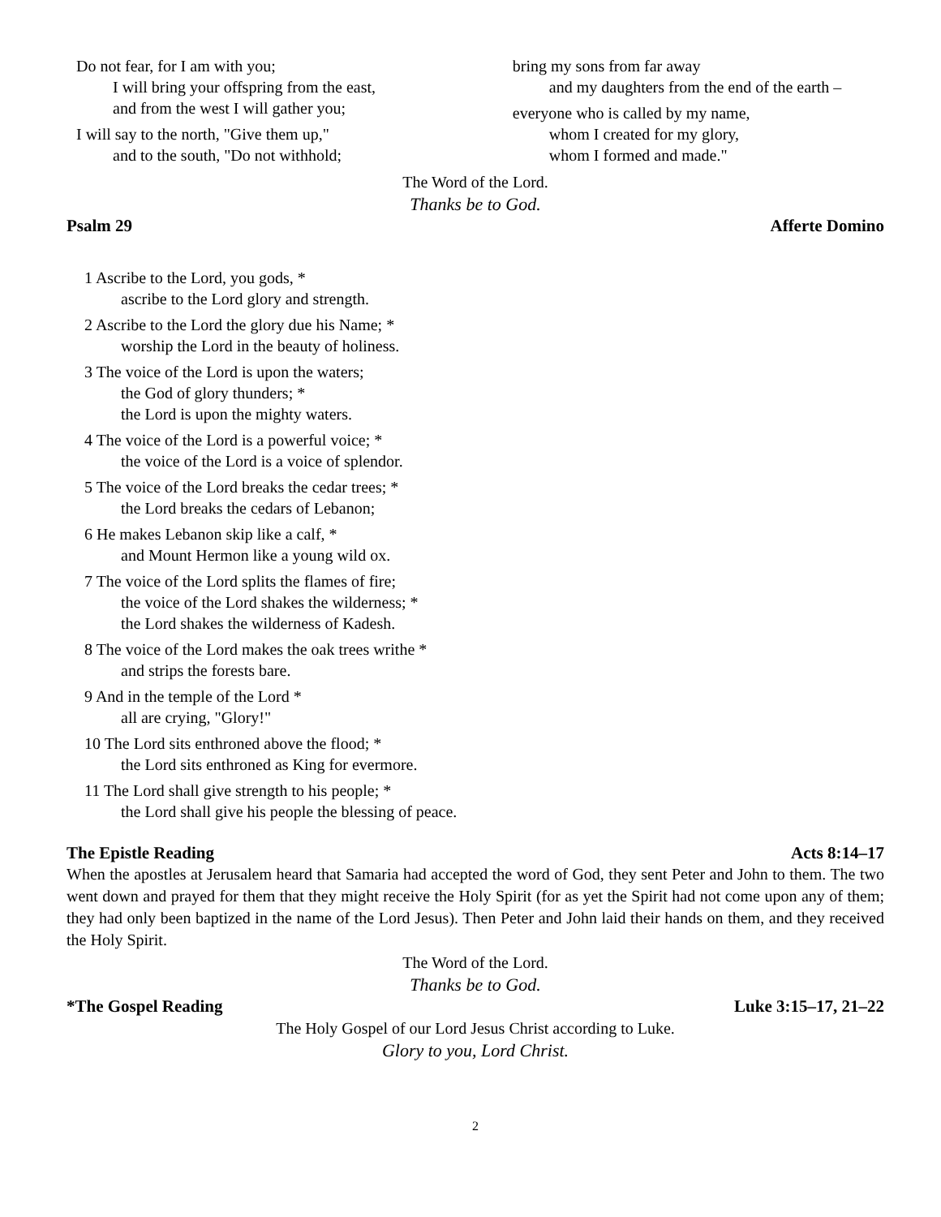Do not fear, for I am with you;
I will bring your offspring from the east,
and from the west I will gather you;
I will say to the north, "Give them up,"
and to the south, "Do not withhold;
bring my sons from far away
and my daughters from the end of the earth –
everyone who is called by my name,
whom I created for my glory,
whom I formed and made."
The Word of the Lord.
Thanks be to God.
Psalm 29 Afferte Domino
1 Ascribe to the Lord, you gods, *
ascribe to the Lord glory and strength.
2 Ascribe to the Lord the glory due his Name; *
worship the Lord in the beauty of holiness.
3 The voice of the Lord is upon the waters;
the God of glory thunders; *
the Lord is upon the mighty waters.
4 The voice of the Lord is a powerful voice; *
the voice of the Lord is a voice of splendor.
5 The voice of the Lord breaks the cedar trees; *
the Lord breaks the cedars of Lebanon;
6 He makes Lebanon skip like a calf, *
and Mount Hermon like a young wild ox.
7 The voice of the Lord splits the flames of fire;
the voice of the Lord shakes the wilderness; *
the Lord shakes the wilderness of Kadesh.
8 The voice of the Lord makes the oak trees writhe *
and strips the forests bare.
9 And in the temple of the Lord *
all are crying, "Glory!"
10 The Lord sits enthroned above the flood; *
the Lord sits enthroned as King for evermore.
11 The Lord shall give strength to his people; *
the Lord shall give his people the blessing of peace.
The Epistle Reading Acts 8:14–17
When the apostles at Jerusalem heard that Samaria had accepted the word of God, they sent Peter and John to them. The two went down and prayed for them that they might receive the Holy Spirit (for as yet the Spirit had not come upon any of them; they had only been baptized in the name of the Lord Jesus). Then Peter and John laid their hands on them, and they received the Holy Spirit.
The Word of the Lord.
Thanks be to God.
*The Gospel Reading Luke 3:15–17, 21–22
The Holy Gospel of our Lord Jesus Christ according to Luke.
Glory to you, Lord Christ.
2